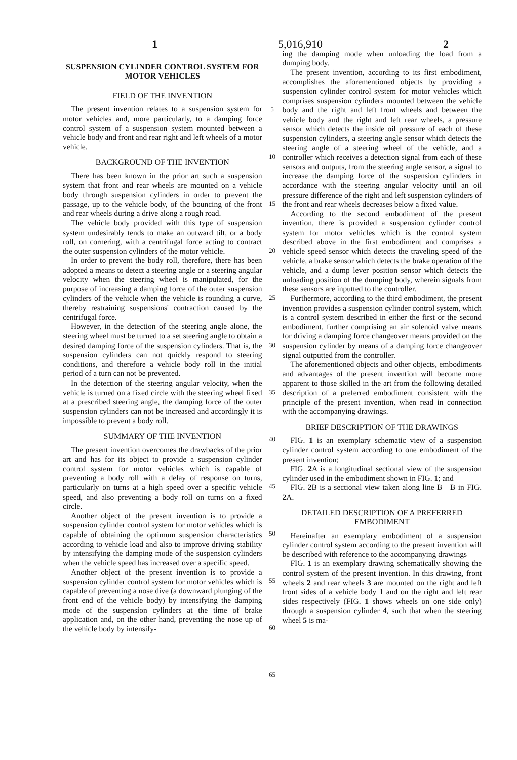1 5,016,910 2
SUSPENSION CYLINDER CONTROL SYSTEM FOR MOTOR VEHICLES
FIELD OF THE INVENTION
The present invention relates to a suspension system for motor vehicles and, more particularly, to a damping force control system of a suspension system mounted between a vehicle body and front and rear right and left wheels of a motor vehicle.
BACKGROUND OF THE INVENTION
There has been known in the prior art such a suspension system that front and rear wheels are mounted on a vehicle body through suspension cylinders in order to prevent the passage, up to the vehicle body, of the bouncing of the front and rear wheels during a drive along a rough road.
The vehicle body provided with this type of suspension system undesirably tends to make an outward tilt, or a body roll, on cornering, with a centrifugal force acting to contract the outer suspension cylinders of the motor vehicle.
In order to prevent the body roll, therefore, there has been adopted a means to detect a steering angle or a steering angular velocity when the steering wheel is manipulated, for the purpose of increasing a damping force of the outer suspension cylinders of the vehicle when the vehicle is rounding a curve, thereby restraining suspensions' contraction caused by the centrifugal force.
However, in the detection of the steering angle alone, the steering wheel must be turned to a set steering angle to obtain a desired damping force of the suspension cylinders. That is, the suspension cylinders can not quickly respond to steering conditions, and therefore a vehicle body roll in the initial period of a turn can not be prevented.
In the detection of the steering angular velocity, when the vehicle is turned on a fixed circle with the steering wheel fixed at a prescribed steering angle, the damping force of the outer suspension cylinders can not be increased and accordingly it is impossible to prevent a body roll.
SUMMARY OF THE INVENTION
The present invention overcomes the drawbacks of the prior art and has for its object to provide a suspension cylinder control system for motor vehicles which is capable of preventing a body roll with a delay of response on turns, particularly on turns at a high speed over a specific vehicle speed, and also preventing a body roll on turns on a fixed circle.
Another object of the present invention is to provide a suspension cylinder control system for motor vehicles which is capable of obtaining the optimum suspension characteristics according to vehicle load and also to improve driving stability by intensifying the damping mode of the suspension cylinders when the vehicle speed has increased over a specific speed.
Another object of the present invention is to provide a suspension cylinder control system for motor vehicles which is capable of preventing a nose dive (a downward plunging of the front end of the vehicle body) by intensifying the damping mode of the suspension cylinders at the time of brake application and, on the other hand, preventing the nose up of the vehicle body by intensify-
5
10
15
20
25
30
35
40
45
50
55
60
65
ing the damping mode when unloading the load from a dumping body.
The present invention, according to its first embodiment, accomplishes the aforementioned objects by providing a suspension cylinder control system for motor vehicles which comprises suspension cylinders mounted between the vehicle body and the right and left front wheels and between the vehicle body and the right and left rear wheels, a pressure sensor which detects the inside oil pressure of each of these suspension cylinders, a steering angle sensor which detects the steering angle of a steering wheel of the vehicle, and a controller which receives a detection signal from each of these sensors and outputs, from the steering angle sensor, a signal to increase the damping force of the suspension cylinders in accordance with the steering angular velocity until an oil pressure difference of the right and left suspension cylinders of the front and rear wheels decreases below a fixed value.
According to the second embodiment of the present invention, there is provided a suspension cylinder control system for motor vehicles which is the control system described above in the first embodiment and comprises a vehicle speed sensor which detects the traveling speed of the vehicle, a brake sensor which detects the brake operation of the vehicle, and a dump lever position sensor which detects the unloading position of the dumping body, wherein signals from these sensors are inputted to the controller.
Furthermore, according to the third embodiment, the present invention provides a suspension cylinder control system, which is a control system described in either the first or the second embodiment, further comprising an air solenoid valve means for driving a damping force changeover means provided on the suspension cylinder by means of a damping force changeover signal outputted from the controller.
The aforementioned objects and other objects, embodiments and advantages of the present invention will become more apparent to those skilled in the art from the following detailed description of a preferred embodiment consistent with the principle of the present invention, when read in connection with the accompanying drawings.
BRIEF DESCRIPTION OF THE DRAWINGS
FIG. 1 is an exemplary schematic view of a suspension cylinder control system according to one embodiment of the present invention;
FIG. 2 A is a longitudinal sectional view of the suspension cylinder used in the embodiment shown in FIG. 1; and
FIG. 2 B is a sectional view taken along line B—B in FIG. 2 A.
DETAILED DESCRIPTION OF A PREFERRED EMBODIMENT
Hereinafter an exemplary embodiment of a suspension cylinder control system according to the present invention will be described with reference to the accompanying drawings
FIG. 1 is an exemplary drawing schematically showing the control system of the present invention. In this drawing, front wheels 2 and rear wheels 3 are mounted on the right and left front sides of a vehicle body 1 and on the right and left rear sides respectively (FIG. 1 shows wheels on one side only) through a suspension cylinder 4, such that when the steering wheel 5 is ma-